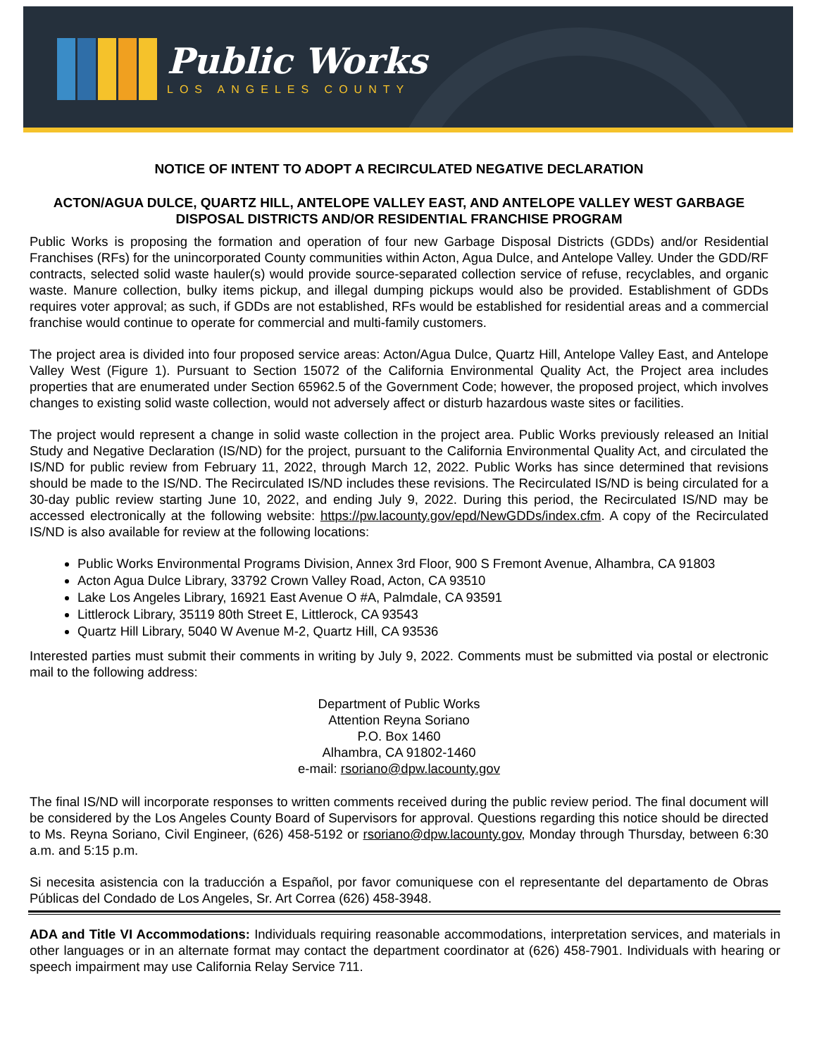Public Works
LOS ANGELES COUNTY
NOTICE OF INTENT TO ADOPT A RECIRCULATED NEGATIVE DECLARATION
ACTON/AGUA DULCE, QUARTZ HILL, ANTELOPE VALLEY EAST, AND ANTELOPE VALLEY WEST GARBAGE DISPOSAL DISTRICTS AND/OR RESIDENTIAL FRANCHISE PROGRAM
Public Works is proposing the formation and operation of four new Garbage Disposal Districts (GDDs) and/or Residential Franchises (RFs) for the unincorporated County communities within Acton, Agua Dulce, and Antelope Valley. Under the GDD/RF contracts, selected solid waste hauler(s) would provide source-separated collection service of refuse, recyclables, and organic waste. Manure collection, bulky items pickup, and illegal dumping pickups would also be provided. Establishment of GDDs requires voter approval; as such, if GDDs are not established, RFs would be established for residential areas and a commercial franchise would continue to operate for commercial and multi-family customers.
The project area is divided into four proposed service areas: Acton/Agua Dulce, Quartz Hill, Antelope Valley East, and Antelope Valley West (Figure 1). Pursuant to Section 15072 of the California Environmental Quality Act, the Project area includes properties that are enumerated under Section 65962.5 of the Government Code; however, the proposed project, which involves changes to existing solid waste collection, would not adversely affect or disturb hazardous waste sites or facilities.
The project would represent a change in solid waste collection in the project area. Public Works previously released an Initial Study and Negative Declaration (IS/ND) for the project, pursuant to the California Environmental Quality Act, and circulated the IS/ND for public review from February 11, 2022, through March 12, 2022. Public Works has since determined that revisions should be made to the IS/ND. The Recirculated IS/ND includes these revisions. The Recirculated IS/ND is being circulated for a 30-day public review starting June 10, 2022, and ending July 9, 2022. During this period, the Recirculated IS/ND may be accessed electronically at the following website: https://pw.lacounty.gov/epd/NewGDDs/index.cfm. A copy of the Recirculated IS/ND is also available for review at the following locations:
Public Works Environmental Programs Division, Annex 3rd Floor, 900 S Fremont Avenue, Alhambra, CA 91803
Acton Agua Dulce Library, 33792 Crown Valley Road, Acton, CA 93510
Lake Los Angeles Library, 16921 East Avenue O #A, Palmdale, CA 93591
Littlerock Library, 35119 80th Street E, Littlerock, CA 93543
Quartz Hill Library, 5040 W Avenue M-2, Quartz Hill, CA 93536
Interested parties must submit their comments in writing by July 9, 2022. Comments must be submitted via postal or electronic mail to the following address:
Department of Public Works
Attention Reyna Soriano
P.O. Box 1460
Alhambra, CA 91802-1460
e-mail: rsoriano@dpw.lacounty.gov
The final IS/ND will incorporate responses to written comments received during the public review period. The final document will be considered by the Los Angeles County Board of Supervisors for approval. Questions regarding this notice should be directed to Ms. Reyna Soriano, Civil Engineer, (626) 458-5192 or rsoriano@dpw.lacounty.gov, Monday through Thursday, between 6:30 a.m. and 5:15 p.m.
Si necesita asistencia con la traducción a Español, por favor comuniquese con el representante del departamento de Obras Públicas del Condado de Los Angeles, Sr. Art Correa (626) 458-3948.
ADA and Title VI Accommodations: Individuals requiring reasonable accommodations, interpretation services, and materials in other languages or in an alternate format may contact the department coordinator at (626) 458-7901. Individuals with hearing or speech impairment may use California Relay Service 711.